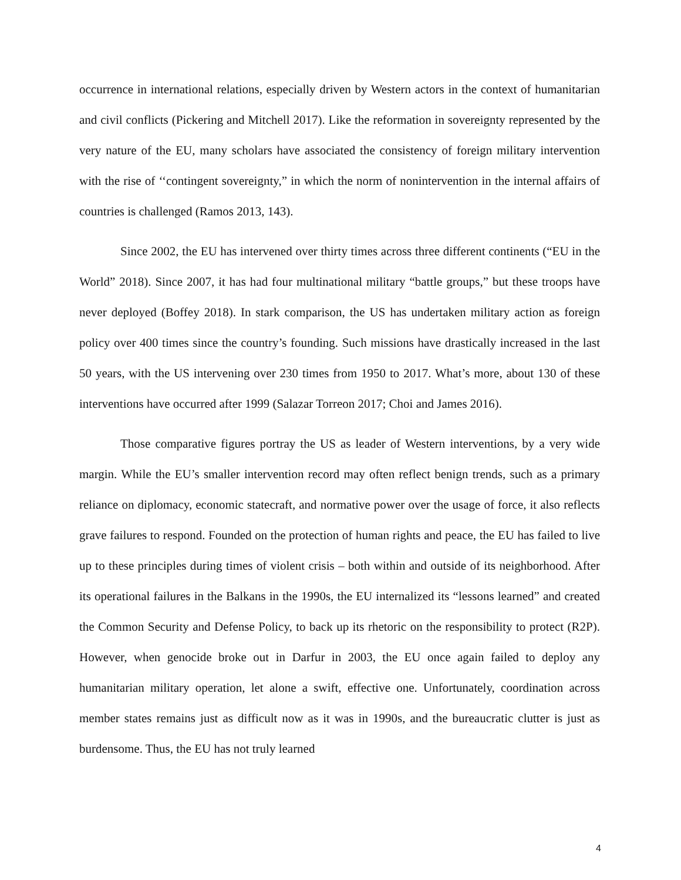occurrence in international relations, especially driven by Western actors in the context of humanitarian and civil conflicts (Pickering and Mitchell 2017). Like the reformation in sovereignty represented by the very nature of the EU, many scholars have associated the consistency of foreign military intervention with the rise of ‘‘contingent sovereignty,” in which the norm of nonintervention in the internal affairs of countries is challenged (Ramos 2013, 143).
Since 2002, the EU has intervened over thirty times across three different continents (“EU in the World” 2018). Since 2007, it has had four multinational military “battle groups,” but these troops have never deployed (Boffey 2018). In stark comparison, the US has undertaken military action as foreign policy over 400 times since the country’s founding. Such missions have drastically increased in the last 50 years, with the US intervening over 230 times from 1950 to 2017. What’s more, about 130 of these interventions have occurred after 1999 (Salazar Torreon 2017; Choi and James 2016).
Those comparative figures portray the US as leader of Western interventions, by a very wide margin. While the EU’s smaller intervention record may often reflect benign trends, such as a primary reliance on diplomacy, economic statecraft, and normative power over the usage of force, it also reflects grave failures to respond. Founded on the protection of human rights and peace, the EU has failed to live up to these principles during times of violent crisis – both within and outside of its neighborhood. After its operational failures in the Balkans in the 1990s, the EU internalized its “lessons learned” and created the Common Security and Defense Policy, to back up its rhetoric on the responsibility to protect (R2P). However, when genocide broke out in Darfur in 2003, the EU once again failed to deploy any humanitarian military operation, let alone a swift, effective one. Unfortunately, coordination across member states remains just as difficult now as it was in 1990s, and the bureaucratic clutter is just as burdensome. Thus, the EU has not truly learned
4